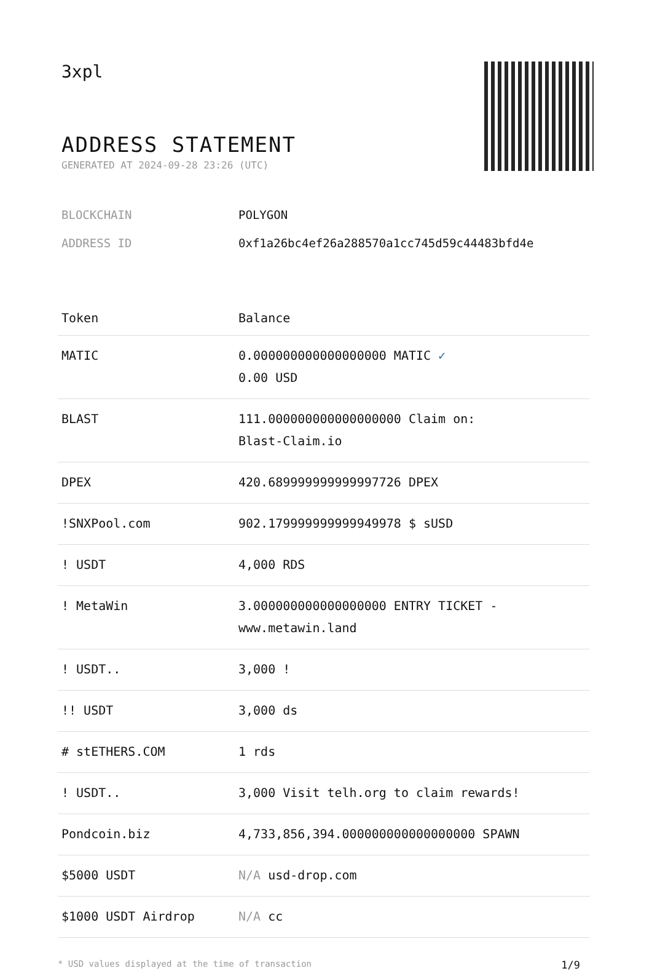3xpl
ADDRESS STATEMENT
GENERATED AT 2024-09-28 23:26 (UTC)
BLOCKCHAIN POLYGON
ADDRESS ID 0xf1a26bc4ef26a288570a1cc745d59c44483bfd4e
| Token | Balance |
| --- | --- |
| MATIC | 0.000000000000000000 MATIC ✓ 0.00 USD |
| BLAST | 111.000000000000000000 Claim on: Blast-Claim.io |
| DPEX | 420.689999999999997726 DPEX |
| !SNXPool.com | 902.179999999999949978 $ sUSD |
| ! USDT | 4,000 RDS |
| ! MetaWin | 3.000000000000000000 ENTRY TICKET - www.metawin.land |
| ! USDT.. | 3,000 ! |
| !! USDT | 3,000 ds |
| # stETHERS.COM | 1 rds |
| ! USDT.. | 3,000 Visit telh.org to claim rewards! |
| Pondcoin.biz | 4,733,856,394.000000000000000000 SPAWN |
| $5000 USDT | N/A usd-drop.com |
| $1000 USDT Airdrop | N/A cc |
* USD values displayed at the time of transaction 1/9